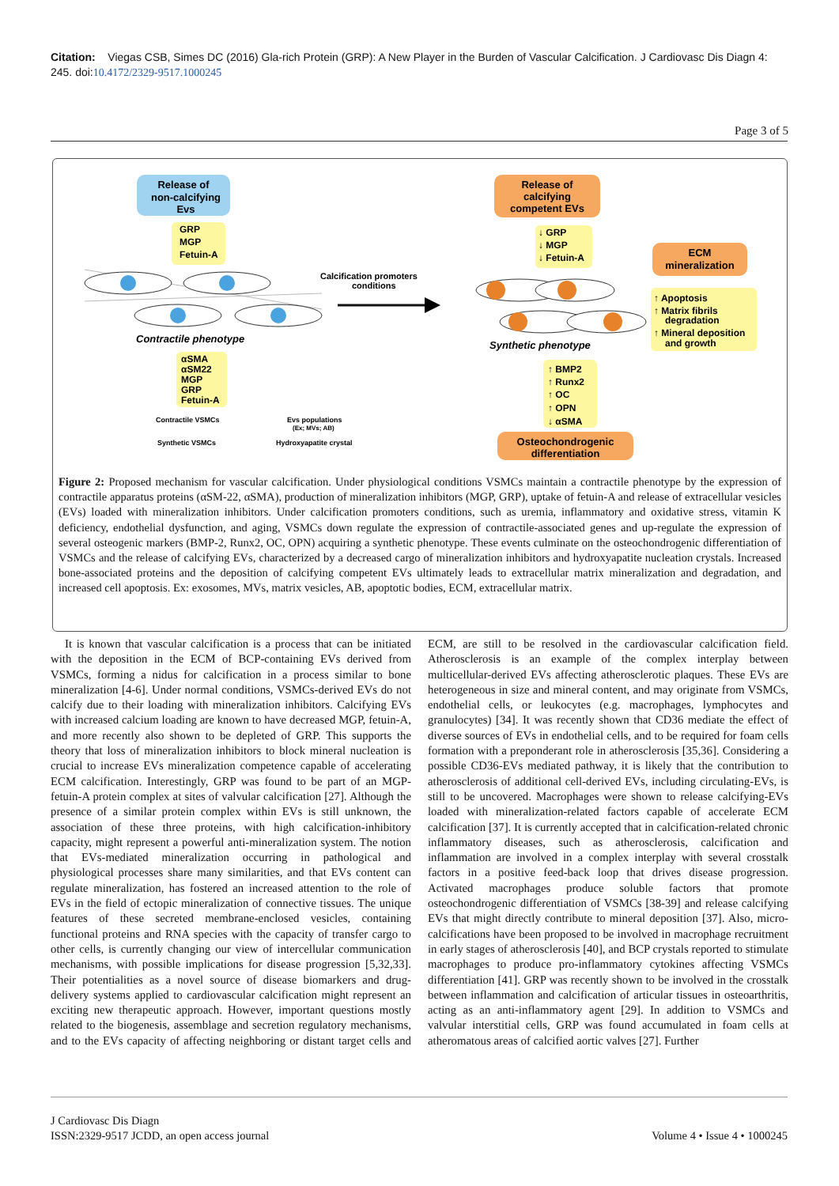Citation: Viegas CSB, Simes DC (2016) Gla-rich Protein (GRP): A New Player in the Burden of Vascular Calcification. J Cardiovasc Dis Diagn 4: 245. doi:10.4172/2329-9517.1000245
Page 3 of 5
Release of
non-calcifying
Evs
GRP
MGP
Fetuin-A
Contractile phenotype
αSMA
αSM22
MGP
GRP
Fetuin-A
Calcification promoters
conditions
Contractile VSMCs
Evs populations
(Ex; MVs; AB)
Synthetic VSMCs
Hydroxyapatite crystal
Release of
calcifying
competent EVs
↓ GRP
↓ MGP
↓ Fetuin-A
ECM
mineralization
↑ Apoptosis
↑ Matrix fibrils
degradation
↑ Mineral deposition
and growth
Synthetic phenotype
↑ BMP2
↑ Runx2
↑ OC
↑ OPN
↓ αSMA
Osteochondrogenic
differentiation
Figure 2: Proposed mechanism for vascular calcification. Under physiological conditions VSMCs maintain a contractile phenotype by the expression of contractile apparatus proteins (αSM-22, αSMA), production of mineralization inhibitors (MGP, GRP), uptake of fetuin-A and release of extracellular vesicles (EVs) loaded with mineralization inhibitors. Under calcification promoters conditions, such as uremia, inflammatory and oxidative stress, vitamin K deficiency, endothelial dysfunction, and aging, VSMCs down regulate the expression of contractile-associated genes and up-regulate the expression of several osteogenic markers (BMP-2, Runx2, OC, OPN) acquiring a synthetic phenotype. These events culminate on the osteochondrogenic differentiation of VSMCs and the release of calcifying EVs, characterized by a decreased cargo of mineralization inhibitors and hydroxyapatite nucleation crystals. Increased bone-associated proteins and the deposition of calcifying competent EVs ultimately leads to extracellular matrix mineralization and degradation, and increased cell apoptosis. Ex: exosomes, MVs, matrix vesicles, AB, apoptotic bodies, ECM, extracellular matrix.
It is known that vascular calcification is a process that can be initiated with the deposition in the ECM of BCP-containing EVs derived from VSMCs, forming a nidus for calcification in a process similar to bone mineralization [4-6]. Under normal conditions, VSMCs-derived EVs do not calcify due to their loading with mineralization inhibitors. Calcifying EVs with increased calcium loading are known to have decreased MGP, fetuin-A, and more recently also shown to be depleted of GRP. This supports the theory that loss of mineralization inhibitors to block mineral nucleation is crucial to increase EVs mineralization competence capable of accelerating ECM calcification. Interestingly, GRP was found to be part of an MGP-fetuin-A protein complex at sites of valvular calcification [27]. Although the presence of a similar protein complex within EVs is still unknown, the association of these three proteins, with high calcification-inhibitory capacity, might represent a powerful anti-mineralization system. The notion that EVs-mediated mineralization occurring in pathological and physiological processes share many similarities, and that EVs content can regulate mineralization, has fostered an increased attention to the role of EVs in the field of ectopic mineralization of connective tissues. The unique features of these secreted membrane-enclosed vesicles, containing functional proteins and RNA species with the capacity of transfer cargo to other cells, is currently changing our view of intercellular communication mechanisms, with possible implications for disease progression [5,32,33]. Their potentialities as a novel source of disease biomarkers and drug-delivery systems applied to cardiovascular calcification might represent an exciting new therapeutic approach. However, important questions mostly related to the biogenesis, assemblage and secretion regulatory mechanisms, and to the EVs capacity of affecting neighboring or distant target cells and ECM, are still to be resolved in the cardiovascular calcification field. Atherosclerosis is an example of the complex interplay between multicellular-derived EVs affecting atherosclerotic plaques. These EVs are heterogeneous in size and mineral content, and may originate from VSMCs, endothelial cells, or leukocytes (e.g. macrophages, lymphocytes and granulocytes) [34]. It was recently shown that CD36 mediate the effect of diverse sources of EVs in endothelial cells, and to be required for foam cells formation with a preponderant role in atherosclerosis [35,36]. Considering a possible CD36-EVs mediated pathway, it is likely that the contribution to atherosclerosis of additional cell-derived EVs, including circulating-EVs, is still to be uncovered. Macrophages were shown to release calcifying-EVs loaded with mineralization-related factors capable of accelerate ECM calcification [37]. It is currently accepted that in calcification-related chronic inflammatory diseases, such as atherosclerosis, calcification and inflammation are involved in a complex interplay with several crosstalk factors in a positive feed-back loop that drives disease progression. Activated macrophages produce soluble factors that promote osteochondrogenic differentiation of VSMCs [38-39] and release calcifying EVs that might directly contribute to mineral deposition [37]. Also, micro-calcifications have been proposed to be involved in macrophage recruitment in early stages of atherosclerosis [40], and BCP crystals reported to stimulate macrophages to produce pro-inflammatory cytokines affecting VSMCs differentiation [41]. GRP was recently shown to be involved in the crosstalk between inflammation and calcification of articular tissues in osteoarthritis, acting as an anti-inflammatory agent [29]. In addition to VSMCs and valvular interstitial cells, GRP was found accumulated in foam cells at atheromatous areas of calcified aortic valves [27]. Further
J Cardiovasc Dis Diagn
ISSN:2329-9517 JCDD, an open access journal
Volume 4 • Issue 4 • 1000245